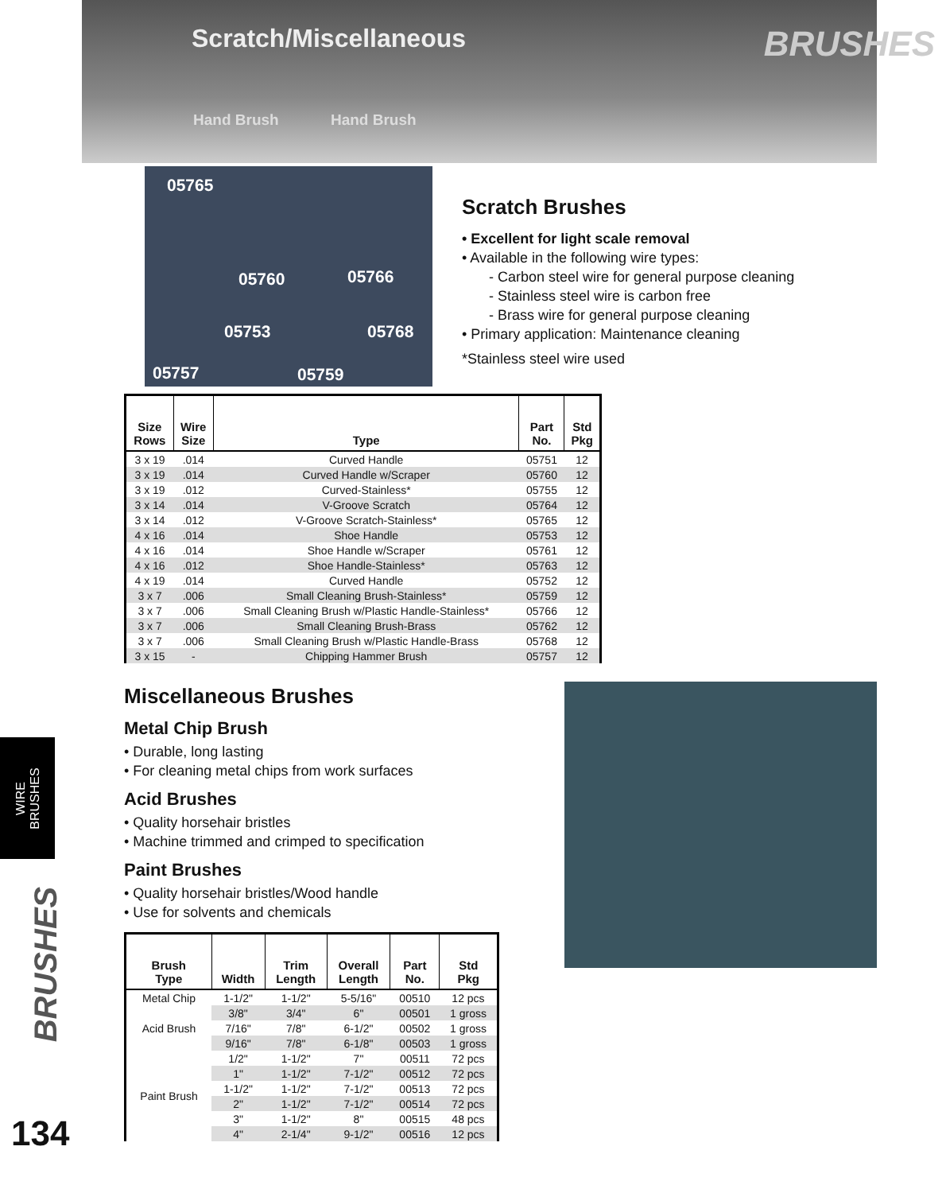Scratch/Miscellaneous BRUSHES
Hand Brush Hand Brush
05765
05760 05766
05753 05768
05757 05759
Scratch Brushes
• Excellent for light scale removal
• Available in the following wire types:
- Carbon steel wire for general purpose cleaning
- Stainless steel wire is carbon free
- Brass wire for general purpose cleaning
• Primary application: Maintenance cleaning
*Stainless steel wire used
| Size Rows | Wire Size | Type | Part No. | Std Pkg |
| --- | --- | --- | --- | --- |
| 3 x 19 | .014 | Curved Handle | 05751 | 12 |
| 3 x 19 | .014 | Curved Handle w/Scraper | 05760 | 12 |
| 3 x 19 | .012 | Curved-Stainless* | 05755 | 12 |
| 3 x 14 | .014 | V-Groove Scratch | 05764 | 12 |
| 3 x 14 | .012 | V-Groove Scratch-Stainless* | 05765 | 12 |
| 4 x 16 | .014 | Shoe Handle | 05753 | 12 |
| 4 x 16 | .014 | Shoe Handle w/Scraper | 05761 | 12 |
| 4 x 16 | .012 | Shoe Handle-Stainless* | 05763 | 12 |
| 4 x 19 | .014 | Curved Handle | 05752 | 12 |
| 3 x 7 | .006 | Small Cleaning Brush-Stainless* | 05759 | 12 |
| 3 x 7 | .006 | Small Cleaning Brush w/Plastic Handle-Stainless* | 05766 | 12 |
| 3 x 7 | .006 | Small Cleaning Brush-Brass | 05762 | 12 |
| 3 x 7 | .006 | Small Cleaning Brush w/Plastic Handle-Brass | 05768 | 12 |
| 3 x 15 | - | Chipping Hammer Brush | 05757 | 12 |
Miscellaneous Brushes
Metal Chip Brush
• Durable, long lasting
• For cleaning metal chips from work surfaces
Acid Brushes
• Quality horsehair bristles
• Machine trimmed and crimped to specification
Paint Brushes
• Quality horsehair bristles/Wood handle
• Use for solvents and chemicals
| Brush Type | Width | Trim Length | Overall Length | Part No. | Std Pkg |
| --- | --- | --- | --- | --- | --- |
| Metal Chip | 1-1/2" | 1-1/2" | 5-5/16" | 00510 | 12 pcs |
| Acid Brush | 3/8" | 3/4" | 6" | 00501 | 1 gross |
| | 7/16" | 7/8" | 6-1/2" | 00502 | 1 gross |
| | 9/16" | 7/8" | 6-1/8" | 00503 | 1 gross |
| Paint Brush | 1/2" | 1-1/2" | 7" | 00511 | 72 pcs |
| | 1" | 1-1/2" | 7-1/2" | 00512 | 72 pcs |
| | 1-1/2" | 1-1/2" | 7-1/2" | 00513 | 72 pcs |
| | 2" | 1-1/2" | 7-1/2" | 00514 | 72 pcs |
| | 3" | 1-1/2" | 8" | 00515 | 48 pcs |
| | 4" | 2-1/4" | 9-1/2" | 00516 | 12 pcs |
WIRE
BRUSHES
BRUSHES
134